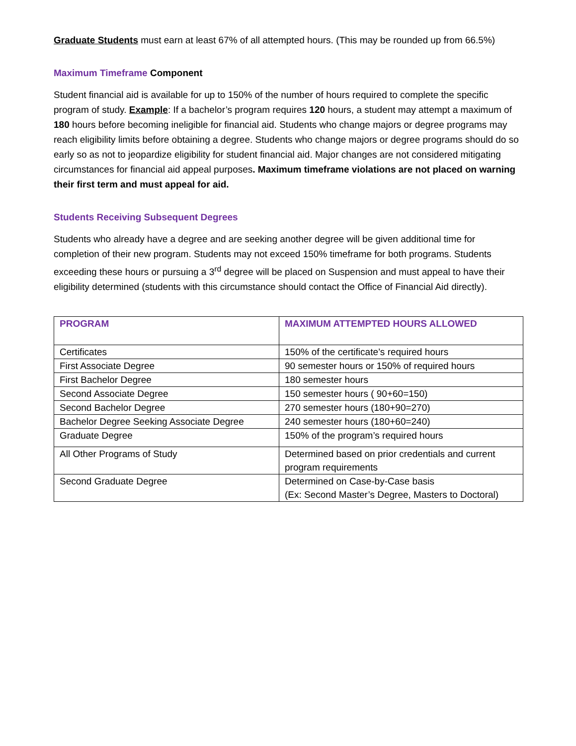Graduate Students must earn at least 67% of all attempted hours. (This may be rounded up from 66.5%)
Maximum Timeframe Component
Student financial aid is available for up to 150% of the number of hours required to complete the specific program of study. Example: If a bachelor’s program requires 120 hours, a student may attempt a maximum of 180 hours before becoming ineligible for financial aid. Students who change majors or degree programs may reach eligibility limits before obtaining a degree. Students who change majors or degree programs should do so early so as not to jeopardize eligibility for student financial aid. Major changes are not considered mitigating circumstances for financial aid appeal purposes. Maximum timeframe violations are not placed on warning their first term and must appeal for aid.
Students Receiving Subsequent Degrees
Students who already have a degree and are seeking another degree will be given additional time for completion of their new program. Students may not exceed 150% timeframe for both programs. Students exceeding these hours or pursuing a 3<sup>rd</sup> degree will be placed on Suspension and must appeal to have their eligibility determined (students with this circumstance should contact the Office of Financial Aid directly).
| PROGRAM | MAXIMUM ATTEMPTED HOURS ALLOWED |
| --- | --- |
| Certificates | 150% of the certificate’s required hours |
| First Associate Degree | 90 semester hours or 150% of required hours |
| First Bachelor Degree | 180 semester hours |
| Second Associate Degree | 150 semester hours ( 90+60=150) |
| Second Bachelor Degree | 270 semester hours (180+90=270) |
| Bachelor Degree Seeking Associate Degree | 240 semester hours (180+60=240) |
| Graduate Degree | 150% of the program’s required hours |
| All Other Programs of Study | Determined based on prior credentials and current program requirements |
| Second Graduate Degree | Determined on Case-by-Case basis (Ex: Second Master’s Degree, Masters to Doctoral) |